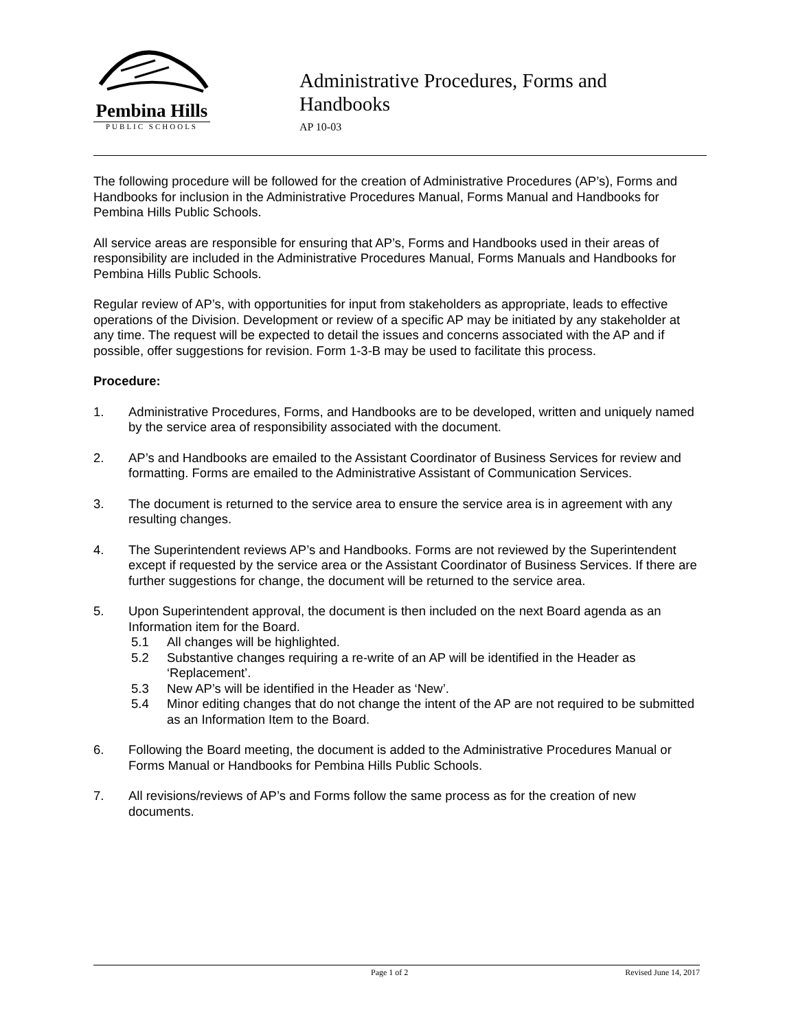Pembina Hills
PUBLIC SCHOOLS
Administrative Procedures, Forms and
Handbooks
AP 10-03
The following procedure will be followed for the creation of Administrative Procedures (AP’s), Forms and Handbooks for inclusion in the Administrative Procedures Manual, Forms Manual and Handbooks for Pembina Hills Public Schools.
All service areas are responsible for ensuring that AP’s, Forms and Handbooks used in their areas of responsibility are included in the Administrative Procedures Manual, Forms Manuals and Handbooks for Pembina Hills Public Schools.
Regular review of AP’s, with opportunities for input from stakeholders as appropriate, leads to effective operations of the Division. Development or review of a specific AP may be initiated by any stakeholder at any time. The request will be expected to detail the issues and concerns associated with the AP and if possible, offer suggestions for revision. Form 1-3-B may be used to facilitate this process.
Procedure:
1. Administrative Procedures, Forms, and Handbooks are to be developed, written and uniquely named by the service area of responsibility associated with the document.
2. AP’s and Handbooks are emailed to the Assistant Coordinator of Business Services for review and formatting. Forms are emailed to the Administrative Assistant of Communication Services.
3. The document is returned to the service area to ensure the service area is in agreement with any resulting changes.
4. The Superintendent reviews AP’s and Handbooks. Forms are not reviewed by the Superintendent except if requested by the service area or the Assistant Coordinator of Business Services. If there are further suggestions for change, the document will be returned to the service area.
5. Upon Superintendent approval, the document is then included on the next Board agenda as an Information item for the Board.
5.1 All changes will be highlighted.
5.2 Substantive changes requiring a re-write of an AP will be identified in the Header as ‘Replacement’.
5.3 New AP’s will be identified in the Header as ‘New’.
5.4 Minor editing changes that do not change the intent of the AP are not required to be submitted as an Information Item to the Board.
6. Following the Board meeting, the document is added to the Administrative Procedures Manual or Forms Manual or Handbooks for Pembina Hills Public Schools.
7. All revisions/reviews of AP’s and Forms follow the same process as for the creation of new documents.
Page 1 of 2 Revised June 14, 2017